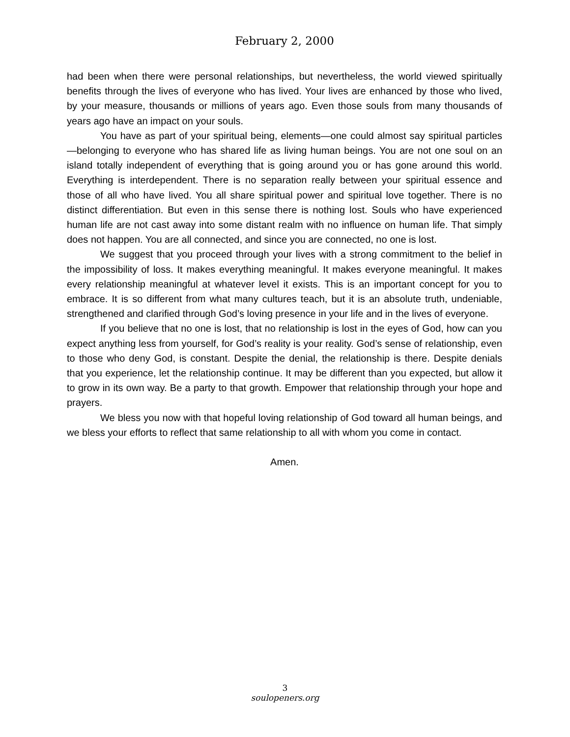February 2, 2000
had been when there were personal relationships, but nevertheless, the world viewed spiritually benefits through the lives of everyone who has lived. Your lives are enhanced by those who lived, by your measure, thousands or millions of years ago. Even those souls from many thousands of years ago have an impact on your souls.
You have as part of your spiritual being, elements—one could almost say spiritual particles—belonging to everyone who has shared life as living human beings. You are not one soul on an island totally independent of everything that is going around you or has gone around this world. Everything is interdependent. There is no separation really between your spiritual essence and those of all who have lived. You all share spiritual power and spiritual love together. There is no distinct differentiation. But even in this sense there is nothing lost. Souls who have experienced human life are not cast away into some distant realm with no influence on human life. That simply does not happen. You are all connected, and since you are connected, no one is lost.
We suggest that you proceed through your lives with a strong commitment to the belief in the impossibility of loss. It makes everything meaningful. It makes everyone meaningful. It makes every relationship meaningful at whatever level it exists. This is an important concept for you to embrace. It is so different from what many cultures teach, but it is an absolute truth, undeniable, strengthened and clarified through God’s loving presence in your life and in the lives of everyone.
If you believe that no one is lost, that no relationship is lost in the eyes of God, how can you expect anything less from yourself, for God’s reality is your reality. God’s sense of relationship, even to those who deny God, is constant. Despite the denial, the relationship is there. Despite denials that you experience, let the relationship continue. It may be different than you expected, but allow it to grow in its own way. Be a party to that growth. Empower that relationship through your hope and prayers.
We bless you now with that hopeful loving relationship of God toward all human beings, and we bless your efforts to reflect that same relationship to all with whom you come in contact.
Amen.
3
soulopeners.org